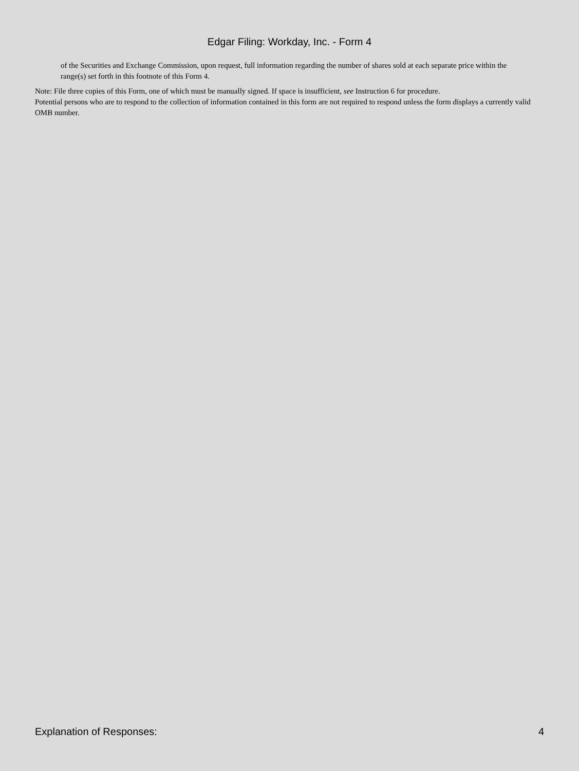Edgar Filing: Workday, Inc. - Form 4
of the Securities and Exchange Commission, upon request, full information regarding the number of shares sold at each separate price within the range(s) set forth in this footnote of this Form 4.
Note: File three copies of this Form, one of which must be manually signed. If space is insufficient, see Instruction 6 for procedure.
Potential persons who are to respond to the collection of information contained in this form are not required to respond unless the form displays a currently valid OMB number.
Explanation of Responses: 4